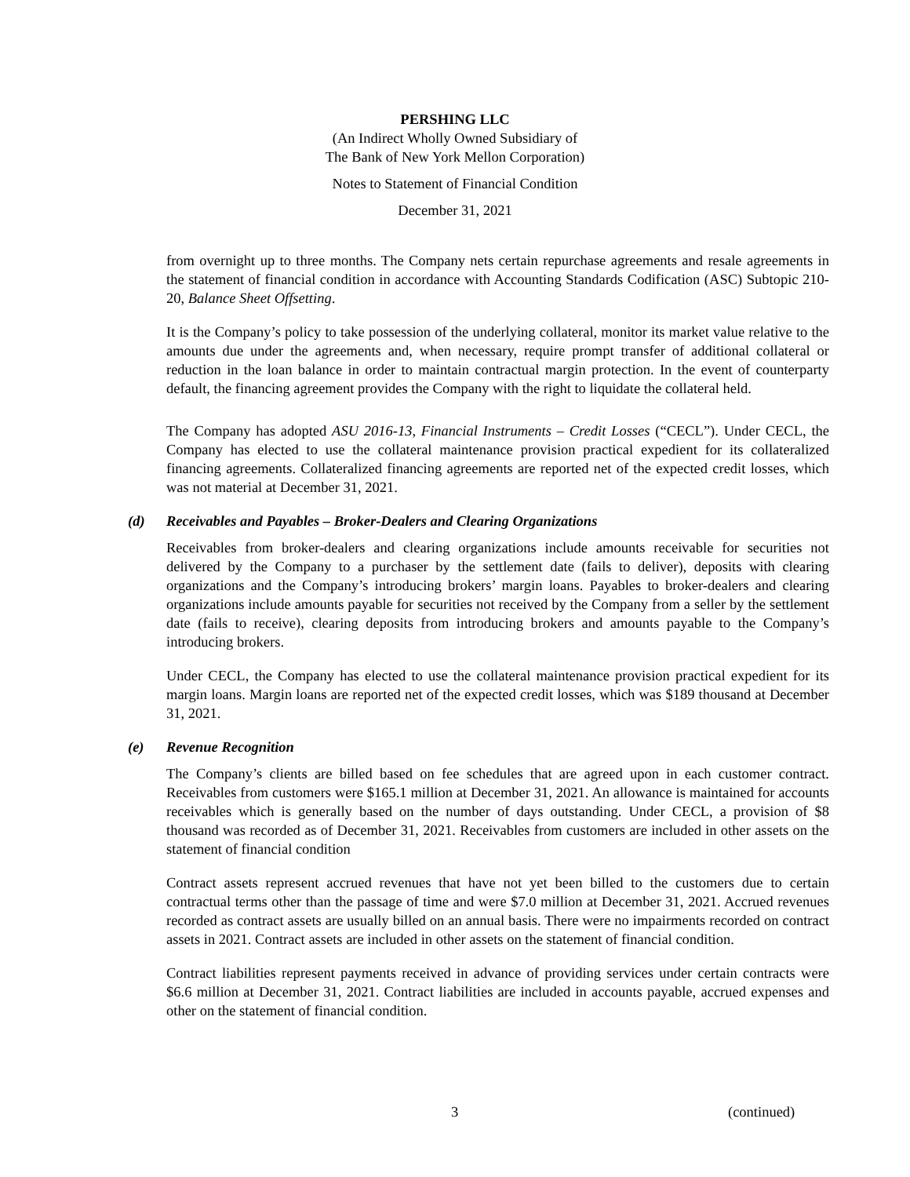PERSHING LLC
(An Indirect Wholly Owned Subsidiary of
The Bank of New York Mellon Corporation)
Notes to Statement of Financial Condition
December 31, 2021
from overnight up to three months. The Company nets certain repurchase agreements and resale agreements in the statement of financial condition in accordance with Accounting Standards Codification (ASC) Subtopic 210-20, Balance Sheet Offsetting.
It is the Company’s policy to take possession of the underlying collateral, monitor its market value relative to the amounts due under the agreements and, when necessary, require prompt transfer of additional collateral or reduction in the loan balance in order to maintain contractual margin protection. In the event of counterparty default, the financing agreement provides the Company with the right to liquidate the collateral held.
The Company has adopted ASU 2016-13, Financial Instruments – Credit Losses (“CECL”). Under CECL, the Company has elected to use the collateral maintenance provision practical expedient for its collateralized financing agreements. Collateralized financing agreements are reported net of the expected credit losses, which was not material at December 31, 2021.
(d) Receivables and Payables – Broker-Dealers and Clearing Organizations
Receivables from broker-dealers and clearing organizations include amounts receivable for securities not delivered by the Company to a purchaser by the settlement date (fails to deliver), deposits with clearing organizations and the Company’s introducing brokers’ margin loans. Payables to broker-dealers and clearing organizations include amounts payable for securities not received by the Company from a seller by the settlement date (fails to receive), clearing deposits from introducing brokers and amounts payable to the Company’s introducing brokers.
Under CECL, the Company has elected to use the collateral maintenance provision practical expedient for its margin loans. Margin loans are reported net of the expected credit losses, which was $189 thousand at December 31, 2021.
(e) Revenue Recognition
The Company’s clients are billed based on fee schedules that are agreed upon in each customer contract. Receivables from customers were $165.1 million at December 31, 2021. An allowance is maintained for accounts receivables which is generally based on the number of days outstanding. Under CECL, a provision of $8 thousand was recorded as of December 31, 2021. Receivables from customers are included in other assets on the statement of financial condition
Contract assets represent accrued revenues that have not yet been billed to the customers due to certain contractual terms other than the passage of time and were $7.0 million at December 31, 2021. Accrued revenues recorded as contract assets are usually billed on an annual basis. There were no impairments recorded on contract assets in 2021. Contract assets are included in other assets on the statement of financial condition.
Contract liabilities represent payments received in advance of providing services under certain contracts were $6.6 million at December 31, 2021. Contract liabilities are included in accounts payable, accrued expenses and other on the statement of financial condition.
3 (continued)